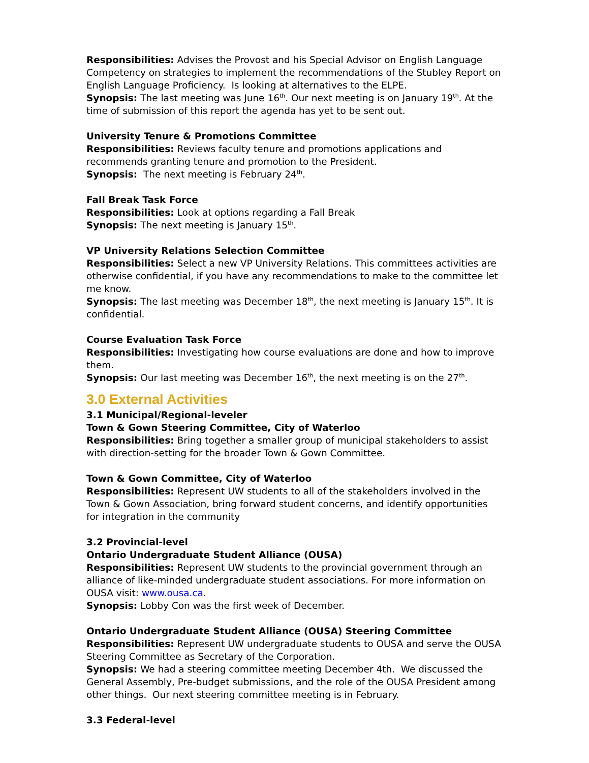Responsibilities: Advises the Provost and his Special Advisor on English Language Competency on strategies to implement the recommendations of the Stubley Report on English Language Proficiency. Is looking at alternatives to the ELPE.
Synopsis: The last meeting was June 16<sup>th</sup>. Our next meeting is on January 19<sup>th</sup>. At the time of submission of this report the agenda has yet to be sent out.
University Tenure & Promotions Committee
Responsibilities: Reviews faculty tenure and promotions applications and recommends granting tenure and promotion to the President.
Synopsis: The next meeting is February 24<sup>th</sup>.
Fall Break Task Force
Responsibilities: Look at options regarding a Fall Break
Synopsis: The next meeting is January 15<sup>th</sup>.
VP University Relations Selection Committee
Responsibilities: Select a new VP University Relations. This committees activities are otherwise confidential, if you have any recommendations to make to the committee let me know.
Synopsis: The last meeting was December 18<sup>th</sup>, the next meeting is January 15<sup>th</sup>. It is confidential.
Course Evaluation Task Force
Responsibilities: Investigating how course evaluations are done and how to improve them.
Synopsis: Our last meeting was December 16<sup>th</sup>, the next meeting is on the 27<sup>th</sup>.
3.0 External Activities
3.1 Municipal/Regional-leveler
Town & Gown Steering Committee, City of Waterloo
Responsibilities: Bring together a smaller group of municipal stakeholders to assist with direction-setting for the broader Town & Gown Committee.
Town & Gown Committee, City of Waterloo
Responsibilities: Represent UW students to all of the stakeholders involved in the Town & Gown Association, bring forward student concerns, and identify opportunities for integration in the community
3.2 Provincial-level
Ontario Undergraduate Student Alliance (OUSA)
Responsibilities: Represent UW students to the provincial government through an alliance of like-minded undergraduate student associations. For more information on OUSA visit: www.ousa.ca.
Synopsis: Lobby Con was the first week of December.
Ontario Undergraduate Student Alliance (OUSA) Steering Committee
Responsibilities: Represent UW undergraduate students to OUSA and serve the OUSA Steering Committee as Secretary of the Corporation.
Synopsis: We had a steering committee meeting December 4th. We discussed the General Assembly, Pre-budget submissions, and the role of the OUSA President among other things. Our next steering committee meeting is in February.
3.3 Federal-level